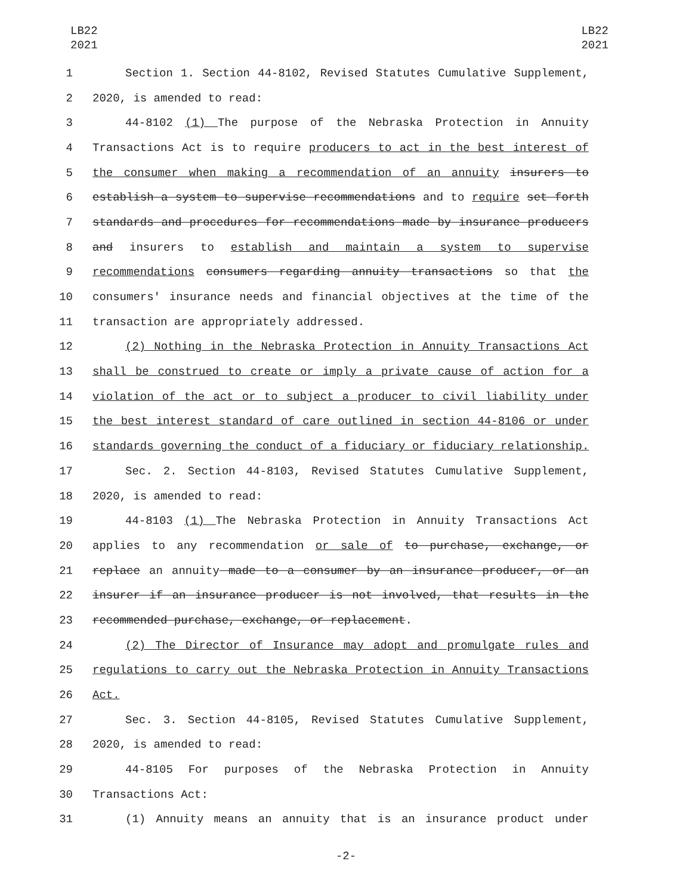LB22
2021
LB22
2021
1 Section 1. Section 44-8102, Revised Statutes Cumulative Supplement,
2 2020, is amended to read:
3 44-8102 (1) The purpose of the Nebraska Protection in Annuity
4 Transactions Act is to require producers to act in the best interest of
5 the consumer when making a recommendation of an annuity insurers to
6 establish a system to supervise recommendations and to require set forth
7 standards and procedures for recommendations made by insurance producers
8 and insurers to establish and maintain a system to supervise
9 recommendations consumers regarding annuity transactions so that the
10 consumers' insurance needs and financial objectives at the time of the
11 transaction are appropriately addressed.
12 (2) Nothing in the Nebraska Protection in Annuity Transactions Act
13 shall be construed to create or imply a private cause of action for a
14 violation of the act or to subject a producer to civil liability under
15 the best interest standard of care outlined in section 44-8106 or under
16 standards governing the conduct of a fiduciary or fiduciary relationship.
17 Sec. 2. Section 44-8103, Revised Statutes Cumulative Supplement,
18 2020, is amended to read:
19 44-8103 (1) The Nebraska Protection in Annuity Transactions Act
20 applies to any recommendation or sale of to purchase, exchange, or
21 replace an annuity made to a consumer by an insurance producer, or an
22 insurer if an insurance producer is not involved, that results in the
23 recommended purchase, exchange, or replacement.
24 (2) The Director of Insurance may adopt and promulgate rules and
25 regulations to carry out the Nebraska Protection in Annuity Transactions
26 Act.
27 Sec. 3. Section 44-8105, Revised Statutes Cumulative Supplement,
28 2020, is amended to read:
29 44-8105 For purposes of the Nebraska Protection in Annuity
30 Transactions Act:
31 (1) Annuity means an annuity that is an insurance product under
-2-